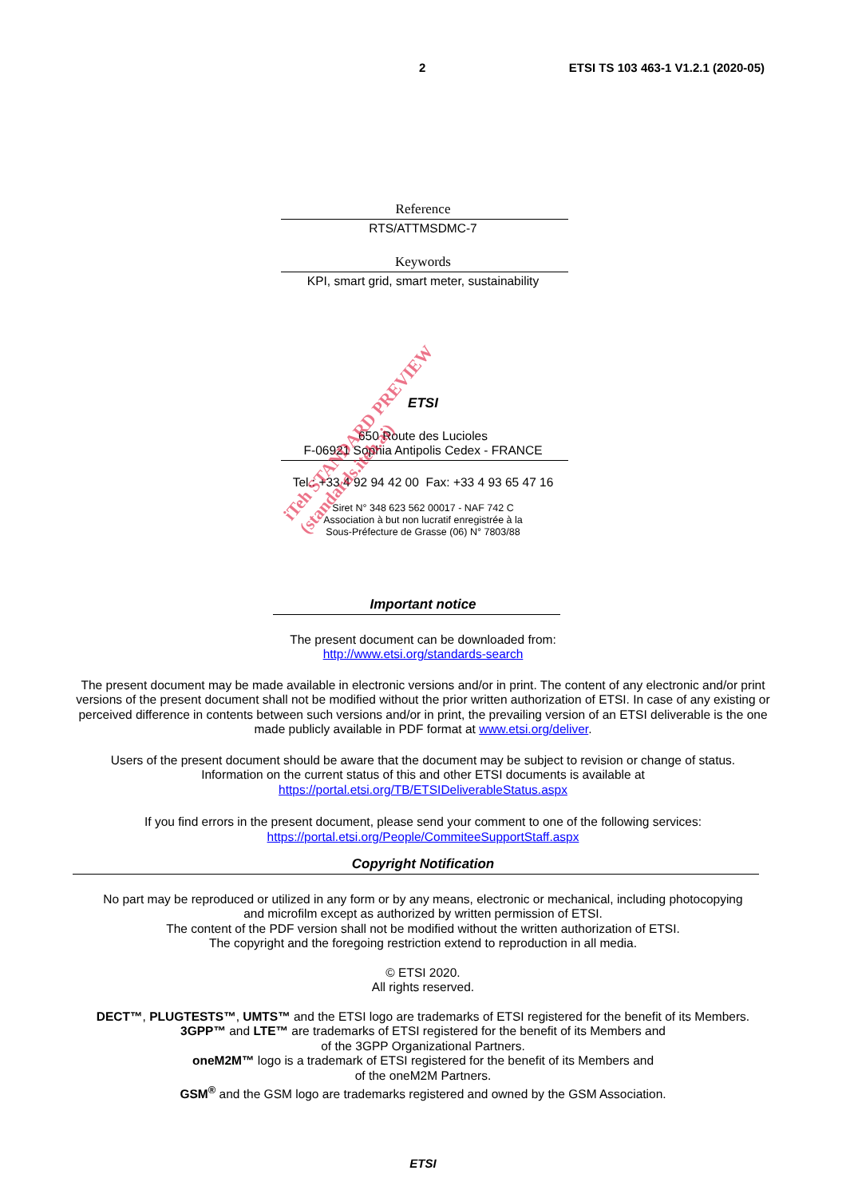2 ETSI TS 103 463-1 V1.2.1 (2020-05)
Reference
RTS/ATTMSDMC-7
Keywords
KPI, smart grid, smart meter, sustainability
ETSI
650 Route des Lucioles
F-06921 Sophia Antipolis Cedex - FRANCE
Tel.: +33 4 92 94 42 00 Fax: +33 4 93 65 47 16
Siret N° 348 623 562 00017 - NAF 742 C
Association à but non lucratif enregistrée à la
Sous-Préfecture de Grasse (06) N° 7803/88
Important notice
The present document can be downloaded from:
http://www.etsi.org/standards-search
The present document may be made available in electronic versions and/or in print. The content of any electronic and/or print versions of the present document shall not be modified without the prior written authorization of ETSI. In case of any existing or perceived difference in contents between such versions and/or in print, the prevailing version of an ETSI deliverable is the one made publicly available in PDF format at www.etsi.org/deliver.
Users of the present document should be aware that the document may be subject to revision or change of status.
Information on the current status of this and other ETSI documents is available at
https://portal.etsi.org/TB/ETSIDeliverableStatus.aspx
If you find errors in the present document, please send your comment to one of the following services:
https://portal.etsi.org/People/CommiteeSupportStaff.aspx
Copyright Notification
No part may be reproduced or utilized in any form or by any means, electronic or mechanical, including photocopying
and microfilm except as authorized by written permission of ETSI.
The content of the PDF version shall not be modified without the written authorization of ETSI.
The copyright and the foregoing restriction extend to reproduction in all media.
© ETSI 2020.
All rights reserved.
DECT™, PLUGTESTS™, UMTS™ and the ETSI logo are trademarks of ETSI registered for the benefit of its Members.
3GPP™ and LTE™ are trademarks of ETSI registered for the benefit of its Members and
of the 3GPP Organizational Partners.
oneM2M™ logo is a trademark of ETSI registered for the benefit of its Members and
of the oneM2M Partners.
GSM<sup>®</sup> and the GSM logo are trademarks registered and owned by the GSM Association.
iTeh STANDARD PREVIEW
(standards.iteh.ai)
ETSI